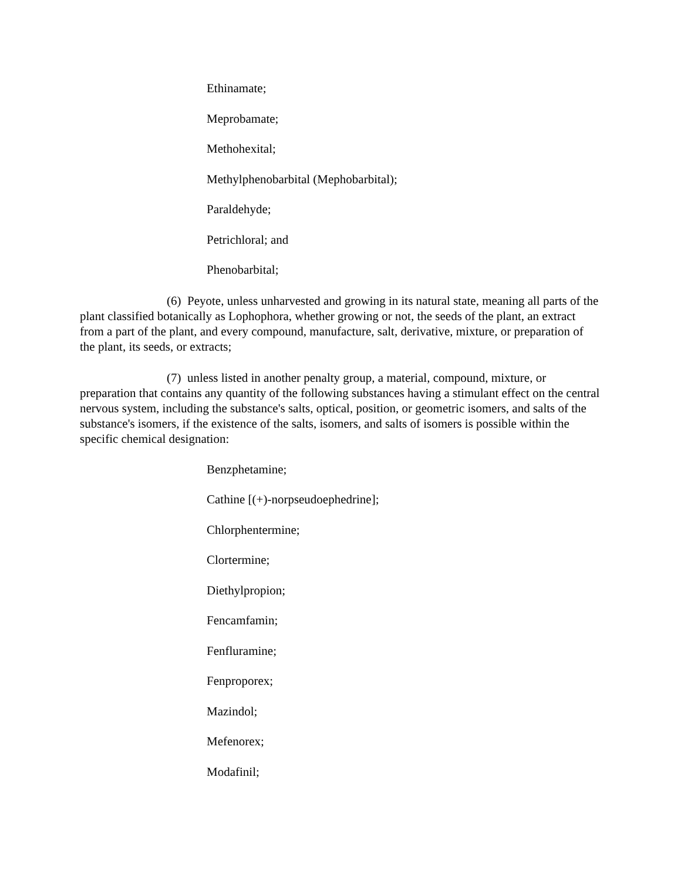Ethinamate;
Meprobamate;
Methohexital;
Methylphenobarbital (Mephobarbital);
Paraldehyde;
Petrichloral; and
Phenobarbital;
(6) Peyote, unless unharvested and growing in its natural state, meaning all parts of the plant classified botanically as Lophophora, whether growing or not, the seeds of the plant, an extract from a part of the plant, and every compound, manufacture, salt, derivative, mixture, or preparation of the plant, its seeds, or extracts;
(7) unless listed in another penalty group, a material, compound, mixture, or preparation that contains any quantity of the following substances having a stimulant effect on the central nervous system, including the substance's salts, optical, position, or geometric isomers, and salts of the substance's isomers, if the existence of the salts, isomers, and salts of isomers is possible within the specific chemical designation:
Benzphetamine;
Cathine [(+)-norpseudoephedrine];
Chlorphentermine;
Clortermine;
Diethylpropion;
Fencamfamin;
Fenfluramine;
Fenproporex;
Mazindol;
Mefenorex;
Modafinil;